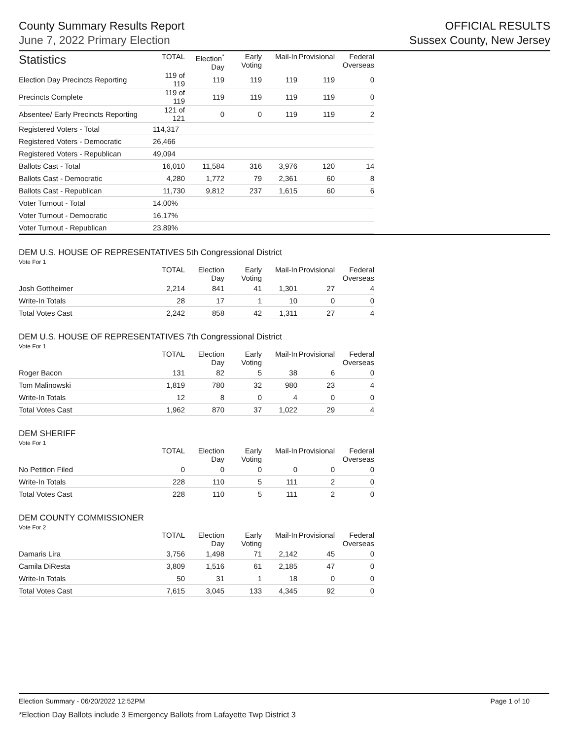County Summary Results Report
June 7, 2022 Primary Election
OFFICIAL RESULTS
Sussex County, New Jersey
| Statistics | TOTAL | Election<sup>*</sup> Day | Early Voting | Mail-In | Provisional | Federal Overseas |
| --- | --- | --- | --- | --- | --- | --- |
| Election Day Precincts Reporting | 119 of 119 | 119 | 119 | 119 | 119 | 0 |
| Precincts Complete | 119 of 119 | 119 | 119 | 119 | 119 | 0 |
| Absentee/ Early Precincts Reporting | 121 of 121 | 0 | 0 | 119 | 119 | 2 |
| Registered Voters - Total | 114,317 | | | | | |
| Registered Voters - Democratic | 26,466 | | | | | |
| Registered Voters - Republican | 49,094 | | | | | |
| Ballots Cast - Total | 16,010 | 11,584 | 316 | 3,976 | 120 | 14 |
| Ballots Cast - Democratic | 4,280 | 1,772 | 79 | 2,361 | 60 | 8 |
| Ballots Cast - Republican | 11,730 | 9,812 | 237 | 1,615 | 60 | 6 |
| Voter Turnout - Total | 14.00% | | | | | |
| Voter Turnout - Democratic | 16.17% | | | | | |
| Voter Turnout - Republican | 23.89% | | | | | |
DEM U.S. HOUSE OF REPRESENTATIVES 5th Congressional District
Vote For 1
| | TOTAL | Election Day | Early Voting | Mail-In | Provisional | Federal Overseas |
| --- | --- | --- | --- | --- | --- | --- |
| Josh Gottheimer | 2,214 | 841 | 41 | 1,301 | 27 | 4 |
| Write-In Totals | 28 | 17 | 1 | 10 | 0 | 0 |
| Total Votes Cast | 2,242 | 858 | 42 | 1,311 | 27 | 4 |
DEM U.S. HOUSE OF REPRESENTATIVES 7th Congressional District
Vote For 1
| | TOTAL | Election Day | Early Voting | Mail-In | Provisional | Federal Overseas |
| --- | --- | --- | --- | --- | --- | --- |
| Roger Bacon | 131 | 82 | 5 | 38 | 6 | 0 |
| Tom Malinowski | 1,819 | 780 | 32 | 980 | 23 | 4 |
| Write-In Totals | 12 | 8 | 0 | 4 | 0 | 0 |
| Total Votes Cast | 1,962 | 870 | 37 | 1,022 | 29 | 4 |
DEM SHERIFF
Vote For 1
| | TOTAL | Election Day | Early Voting | Mail-In | Provisional | Federal Overseas |
| --- | --- | --- | --- | --- | --- | --- |
| No Petition Filed | 0 | 0 | 0 | 0 | 0 | 0 |
| Write-In Totals | 228 | 110 | 5 | 111 | 2 | 0 |
| Total Votes Cast | 228 | 110 | 5 | 111 | 2 | 0 |
DEM COUNTY COMMISSIONER
Vote For 2
| | TOTAL | Election Day | Early Voting | Mail-In | Provisional | Federal Overseas |
| --- | --- | --- | --- | --- | --- | --- |
| Damaris Lira | 3,756 | 1,498 | 71 | 2,142 | 45 | 0 |
| Camila DiResta | 3,809 | 1,516 | 61 | 2,185 | 47 | 0 |
| Write-In Totals | 50 | 31 | 1 | 18 | 0 | 0 |
| Total Votes Cast | 7,615 | 3,045 | 133 | 4,345 | 92 | 0 |
Election Summary - 06/20/2022 12:52PM Page 1 of 10
*Election Day Ballots include 3 Emergency Ballots from Lafayette Twp District 3